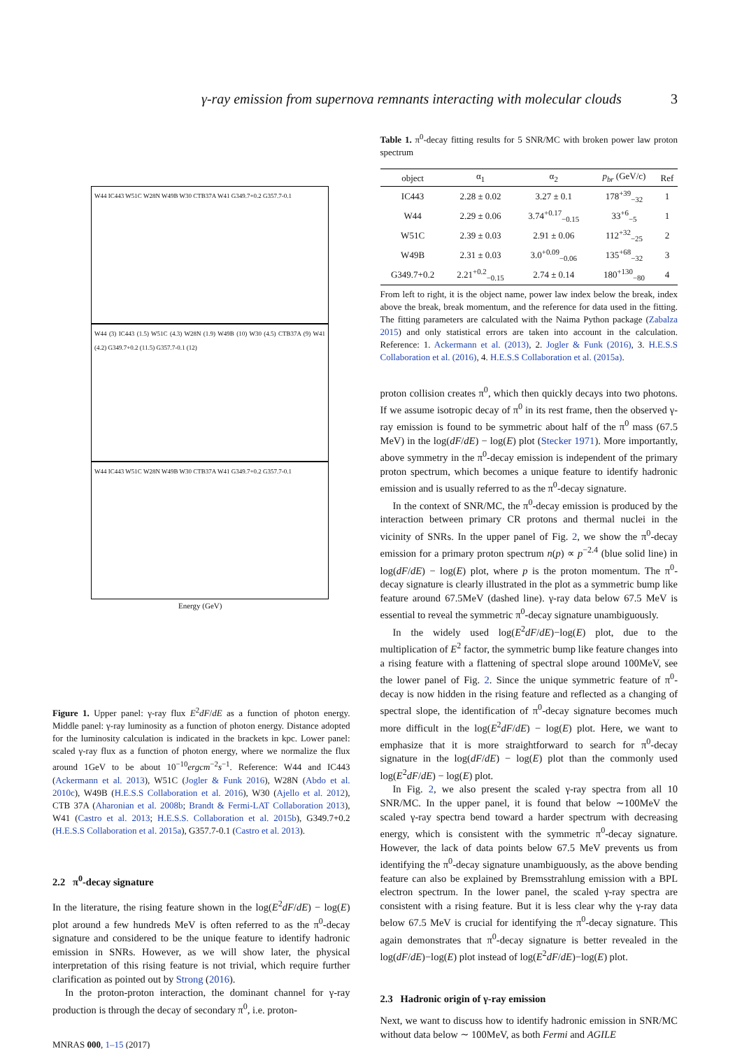γ-ray emission from supernova remnants interacting with molecular clouds 3
W44 IC443 W51C W28N W49B W30 CTB37A W41 G349.7+0.2 G357.7-0.1
W44 (3) IC443 (1.5) W51C (4.3) W28N (1.9) W49B (10) W30 (4.5) CTB37A (9) W41 (4.2) G349.7+0.2 (11.5) G357.7-0.1 (12)
W44 IC443 W51C W28N W49B W30 CTB37A W41 G349.7+0.2 G357.7-0.1
Energy (GeV)
Figure 1. Upper panel: γ-ray flux E<sup>2</sup>dF/dE as a function of photon energy. Middle panel: γ-ray luminosity as a function of photon energy. Distance adopted for the luminosity calculation is indicated in the brackets in kpc. Lower panel: scaled γ-ray flux as a function of photon energy, where we normalize the flux around 1GeV to be about 10<sup>−10</sup>ergcm<sup>−2</sup>s<sup>−1</sup>. Reference: W44 and IC443 (Ackermann et al. 2013), W51C (Jogler & Funk 2016), W28N (Abdo et al. 2010c), W49B (H.E.S.S Collaboration et al. 2016), W30 (Ajello et al. 2012), CTB 37A (Aharonian et al. 2008b; Brandt & Fermi-LAT Collaboration 2013), W41 (Castro et al. 2013; H.E.S.S. Collaboration et al. 2015b), G349.7+0.2 (H.E.S.S Collaboration et al. 2015a), G357.7-0.1 (Castro et al. 2013).
2.2 π<sup>0</sup>-decay signature
In the literature, the rising feature shown in the log(E<sup>2</sup>dF/dE) − log(E) plot around a few hundreds MeV is often referred to as the π<sup>0</sup>-decay signature and considered to be the unique feature to identify hadronic emission in SNRs. However, as we will show later, the physical interpretation of this rising feature is not trivial, which require further clarification as pointed out by Strong (2016).
In the proton-proton interaction, the dominant channel for γ-ray production is through the decay of secondary π<sup>0</sup>, i.e. proton-
MNRAS 000, 1–15 (2017)
Table 1. π<sup>0</sup>-decay fitting results for 5 SNR/MC with broken power law proton spectrum
| object | α<sub>1</sub> | α<sub>2</sub> | p<sub>br</sub> (GeV/c) | Ref |
| --- | --- | --- | --- | --- |
| IC443 | 2.28 ± 0.02 | 3.27 ± 0.1 | 178<sup>+39</sup><sub>−32</sub> | 1 |
| W44 | 2.29 ± 0.06 | 3.74<sup>+0.17</sup><sub>−0.15</sub> | 33<sup>+6</sup><sub>−5</sub> | 1 |
| W51C | 2.39 ± 0.03 | 2.91 ± 0.06 | 112<sup>+32</sup><sub>−25</sub> | 2 |
| W49B | 2.31 ± 0.03 | 3.0<sup>+0.09</sup><sub>−0.06</sub> | 135<sup>+68</sup><sub>−32</sub> | 3 |
| G349.7+0.2 | 2.21<sup>+0.2</sup><sub>−0.15</sub> | 2.74 ± 0.14 | 180<sup>+130</sup><sub>−80</sub> | 4 |
From left to right, it is the object name, power law index below the break, index above the break, break momentum, and the reference for data used in the fitting. The fitting parameters are calculated with the Naima Python package (Zabalza 2015) and only statistical errors are taken into account in the calculation. Reference: 1. Ackermann et al. (2013), 2. Jogler & Funk (2016), 3. H.E.S.S Collaboration et al. (2016), 4. H.E.S.S Collaboration et al. (2015a).
proton collision creates π<sup>0</sup>, which then quickly decays into two photons. If we assume isotropic decay of π<sup>0</sup> in its rest frame, then the observed γ-ray emission is found to be symmetric about half of the π<sup>0</sup> mass (67.5 MeV) in the log(dF/dE) − log(E) plot (Stecker 1971). More importantly, above symmetry in the π<sup>0</sup>-decay emission is independent of the primary proton spectrum, which becomes a unique feature to identify hadronic emission and is usually referred to as the π<sup>0</sup>-decay signature.
In the context of SNR/MC, the π<sup>0</sup>-decay emission is produced by the interaction between primary CR protons and thermal nuclei in the vicinity of SNRs. In the upper panel of Fig. 2, we show the π<sup>0</sup>-decay emission for a primary proton spectrum n(p) ∝ p<sup>−2.4</sup> (blue solid line) in log(dF/dE) − log(E) plot, where p is the proton momentum. The π<sup>0</sup>-decay signature is clearly illustrated in the plot as a symmetric bump like feature around 67.5MeV (dashed line). γ-ray data below 67.5 MeV is essential to reveal the symmetric π<sup>0</sup>-decay signature unambiguously.
In the widely used log(E<sup>2</sup>dF/dE)−log(E) plot, due to the multiplication of E<sup>2</sup> factor, the symmetric bump like feature changes into a rising feature with a flattening of spectral slope around 100MeV, see the lower panel of Fig. 2. Since the unique symmetric feature of π<sup>0</sup>-decay is now hidden in the rising feature and reflected as a changing of spectral slope, the identification of π<sup>0</sup>-decay signature becomes much more difficult in the log(E<sup>2</sup>dF/dE) − log(E) plot. Here, we want to emphasize that it is more straightforward to search for π<sup>0</sup>-decay signature in the log(dF/dE) − log(E) plot than the commonly used log(E<sup>2</sup>dF/dE) − log(E) plot.
In Fig. 2, we also present the scaled γ-ray spectra from all 10 SNR/MC. In the upper panel, it is found that below ∼100MeV the scaled γ-ray spectra bend toward a harder spectrum with decreasing energy, which is consistent with the symmetric π<sup>0</sup>-decay signature. However, the lack of data points below 67.5 MeV prevents us from identifying the π<sup>0</sup>-decay signature unambiguously, as the above bending feature can also be explained by Bremsstrahlung emission with a BPL electron spectrum. In the lower panel, the scaled γ-ray spectra are consistent with a rising feature. But it is less clear why the γ-ray data below 67.5 MeV is crucial for identifying the π<sup>0</sup>-decay signature. This again demonstrates that π<sup>0</sup>-decay signature is better revealed in the log(dF/dE)−log(E) plot instead of log(E<sup>2</sup>dF/dE)−log(E) plot.
2.3 Hadronic origin of γ-ray emission
Next, we want to discuss how to identify hadronic emission in SNR/MC without data below ∼ 100MeV, as both Fermi and AGILE